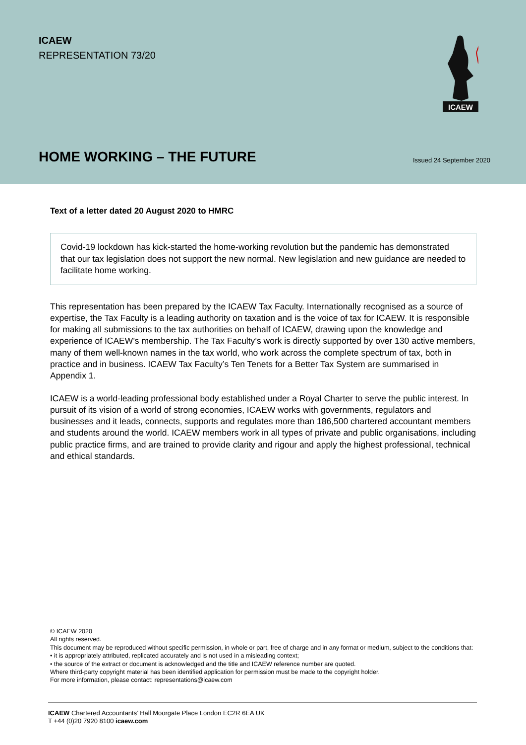ICAEW
REPRESENTATION 73/20
ICAEW
HOME WORKING – THE FUTURE Issued 24 September 2020
Text of a letter dated 20 August 2020 to HMRC
Covid-19 lockdown has kick-started the home-working revolution but the pandemic has demonstrated that our tax legislation does not support the new normal. New legislation and new guidance are needed to facilitate home working.
This representation has been prepared by the ICAEW Tax Faculty. Internationally recognised as a source of expertise, the Tax Faculty is a leading authority on taxation and is the voice of tax for ICAEW. It is responsible for making all submissions to the tax authorities on behalf of ICAEW, drawing upon the knowledge and experience of ICAEW’s membership. The Tax Faculty’s work is directly supported by over 130 active members, many of them well-known names in the tax world, who work across the complete spectrum of tax, both in practice and in business. ICAEW Tax Faculty’s Ten Tenets for a Better Tax System are summarised in Appendix 1.
ICAEW is a world-leading professional body established under a Royal Charter to serve the public interest. In pursuit of its vision of a world of strong economies, ICAEW works with governments, regulators and businesses and it leads, connects, supports and regulates more than 186,500 chartered accountant members and students around the world. ICAEW members work in all types of private and public organisations, including public practice firms, and are trained to provide clarity and rigour and apply the highest professional, technical and ethical standards.
© ICAEW 2020
All rights reserved.
This document may be reproduced without specific permission, in whole or part, free of charge and in any format or medium, subject to the conditions that:
• it is appropriately attributed, replicated accurately and is not used in a misleading context;
• the source of the extract or document is acknowledged and the title and ICAEW reference number are quoted.
Where third-party copyright material has been identified application for permission must be made to the copyright holder.
For more information, please contact: representations@icaew.com
ICAEW Chartered Accountants’ Hall Moorgate Place London EC2R 6EA UK
T +44 (0)20 7920 8100 icaew.com